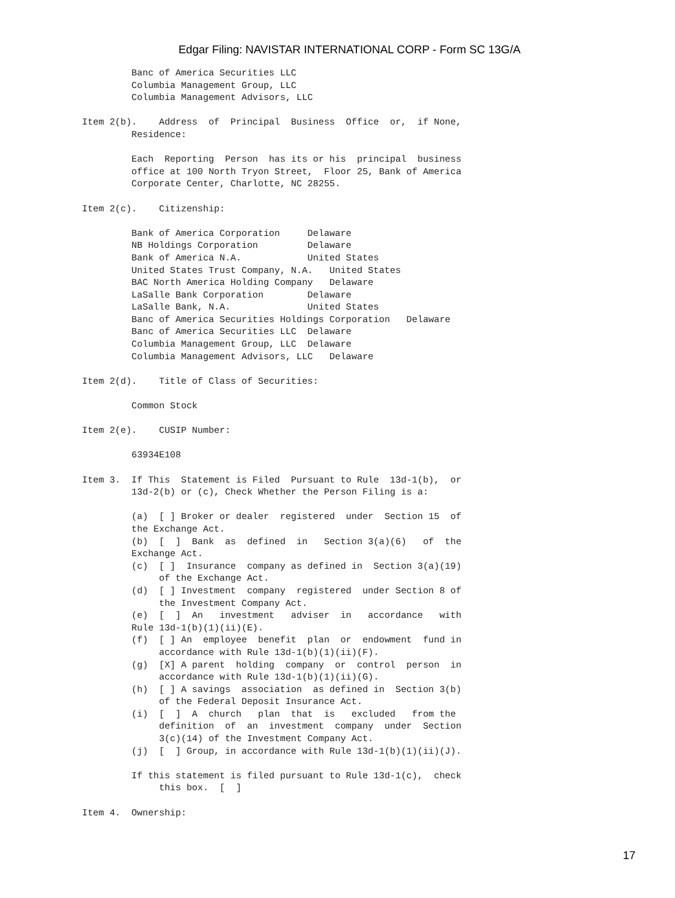Edgar Filing: NAVISTAR INTERNATIONAL CORP - Form SC 13G/A
         Banc of America Securities LLC
         Columbia Management Group, LLC
         Columbia Management Advisors, LLC

Item 2(b).    Address  of  Principal  Business  Office  or,  if None,
         Residence:

         Each  Reporting  Person  has its or his  principal  business
         office at 100 North Tryon Street,  Floor 25, Bank of America
         Corporate Center, Charlotte, NC 28255.

Item 2(c).    Citizenship:

         Bank of America Corporation     Delaware
         NB Holdings Corporation         Delaware
         Bank of America N.A.            United States
         United States Trust Company, N.A.   United States
         BAC North America Holding Company   Delaware
         LaSalle Bank Corporation        Delaware
         LaSalle Bank, N.A.              United States
         Banc of America Securities Holdings Corporation   Delaware
         Banc of America Securities LLC  Delaware
         Columbia Management Group, LLC  Delaware
         Columbia Management Advisors, LLC   Delaware

Item 2(d).    Title of Class of Securities:

         Common Stock

Item 2(e).    CUSIP Number:

         63934E108

Item 3.  If This  Statement is Filed  Pursuant to Rule  13d-1(b),  or
         13d-2(b) or (c), Check Whether the Person Filing is a:

         (a)  [ ] Broker or dealer  registered  under  Section 15  of
         the Exchange Act.
         (b)  [  ]  Bank  as  defined  in   Section 3(a)(6)   of  the
         Exchange Act.
         (c)  [ ]  Insurance  company as defined in  Section 3(a)(19)
              of the Exchange Act.
         (d)  [ ] Investment  company  registered  under Section 8 of
              the Investment Company Act.
         (e)  [  ]  An   investment   adviser  in   accordance   with
         Rule 13d-1(b)(1)(ii)(E).
         (f)  [ ] An  employee  benefit  plan  or  endowment  fund in
              accordance with Rule 13d-1(b)(1)(ii)(F).
         (g)  [X] A parent  holding  company  or  control  person  in
              accordance with Rule 13d-1(b)(1)(ii)(G).
         (h)  [ ] A savings  association  as defined in  Section 3(b)
              of the Federal Deposit Insurance Act.
         (i)  [  ]  A  church   plan  that  is   excluded   from the
              definition  of  an  investment  company  under  Section
              3(c)(14) of the Investment Company Act.
         (j)  [  ] Group, in accordance with Rule 13d-1(b)(1)(ii)(J).

         If this statement is filed pursuant to Rule 13d-1(c),  check
              this box.  [  ]

Item 4.  Ownership:
17